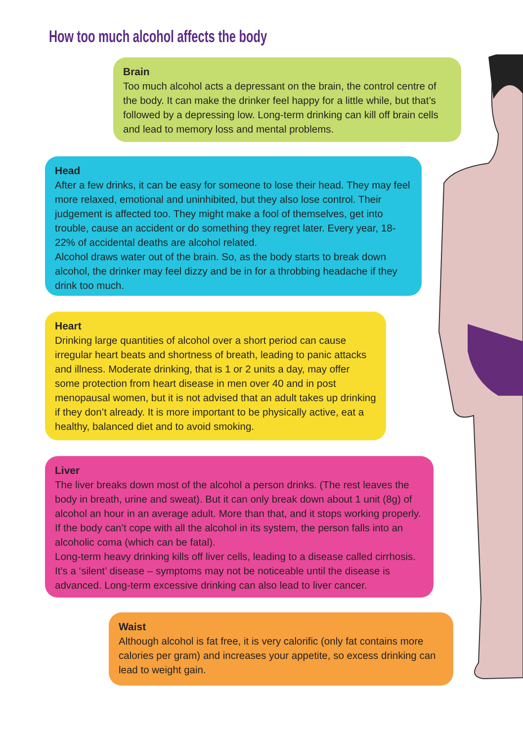How too much alcohol affects the body
Brain
Too much alcohol acts a depressant on the brain, the control centre of the body. It can make the drinker feel happy for a little while, but that’s followed by a depressing low. Long-term drinking can kill off brain cells and lead to memory loss and mental problems.
Head
After a few drinks, it can be easy for someone to lose their head. They may feel more relaxed, emotional and uninhibited, but they also lose control. Their judgement is affected too. They might make a fool of themselves, get into trouble, cause an accident or do something they regret later. Every year, 18-22% of accidental deaths are alcohol related.
Alcohol draws water out of the brain. So, as the body starts to break down alcohol, the drinker may feel dizzy and be in for a throbbing headache if they drink too much.
Heart
Drinking large quantities of alcohol over a short period can cause irregular heart beats and shortness of breath, leading to panic attacks and illness. Moderate drinking, that is 1 or 2 units a day, may offer some protection from heart disease in men over 40 and in post menopausal women, but it is not advised that an adult takes up drinking if they don’t already. It is more important to be physically active, eat a healthy, balanced diet and to avoid smoking.
Liver
The liver breaks down most of the alcohol a person drinks. (The rest leaves the body in breath, urine and sweat). But it can only break down about 1 unit (8g) of alcohol an hour in an average adult. More than that, and it stops working properly. If the body can’t cope with all the alcohol in its system, the person falls into an alcoholic coma (which can be fatal).
Long-term heavy drinking kills off liver cells, leading to a disease called cirrhosis. It’s a ‘silent’ disease – symptoms may not be noticeable until the disease is advanced. Long-term excessive drinking can also lead to liver cancer.
Waist
Although alcohol is fat free, it is very calorific (only fat contains more calories per gram) and increases your appetite, so excess drinking can lead to weight gain.